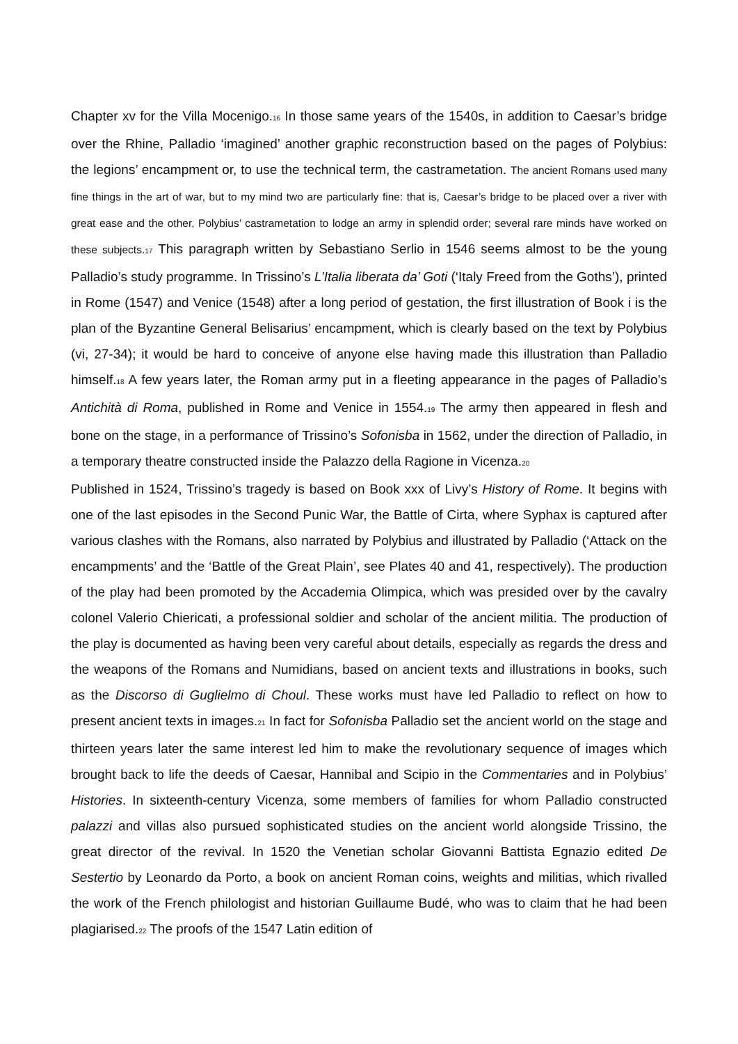Chapter xv for the Villa Mocenigo.<sup>16</sup> In those same years of the 1540s, in addition to Caesar’s bridge over the Rhine, Palladio ‘imagined’ another graphic reconstruction based on the pages of Polybius: the legions’ encampment or, to use the technical term, the castrametation. The ancient Romans used many fine things in the art of war, but to my mind two are particularly fine: that is, Caesar’s bridge to be placed over a river with great ease and the other, Polybius’ castrametation to lodge an army in splendid order; several rare minds have worked on these subjects.<sup>17</sup> This paragraph written by Sebastiano Serlio in 1546 seems almost to be the young Palladio’s study programme. In Trissino’s L’Italia liberata da’ Goti (‘Italy Freed from the Goths’), printed in Rome (1547) and Venice (1548) after a long period of gestation, the first illustration of Book i is the plan of the Byzantine General Belisarius’ encampment, which is clearly based on the text by Polybius (vi, 27-34); it would be hard to conceive of anyone else having made this illustration than Palladio himself.<sup>18</sup> A few years later, the Roman army put in a fleeting appearance in the pages of Palladio’s Antichità di Roma, published in Rome and Venice in 1554.<sup>19</sup> The army then appeared in flesh and bone on the stage, in a performance of Trissino’s Sofonisba in 1562, under the direction of Palladio, in a temporary theatre constructed inside the Palazzo della Ragione in Vicenza.<sup>20</sup>
Published in 1524, Trissino’s tragedy is based on Book xxx of Livy’s History of Rome. It begins with one of the last episodes in the Second Punic War, the Battle of Cirta, where Syphax is captured after various clashes with the Romans, also narrated by Polybius and illustrated by Palladio (‘Attack on the encampments’ and the ‘Battle of the Great Plain’, see Plates 40 and 41, respectively). The production of the play had been promoted by the Accademia Olimpica, which was presided over by the cavalry colonel Valerio Chiericati, a professional soldier and scholar of the ancient militia. The production of the play is documented as having been very careful about details, especially as regards the dress and the weapons of the Romans and Numidians, based on ancient texts and illustrations in books, such as the Discorso di Guglielmo di Choul. These works must have led Palladio to reflect on how to present ancient texts in images.<sup>21</sup> In fact for Sofonisba Palladio set the ancient world on the stage and thirteen years later the same interest led him to make the revolutionary sequence of images which brought back to life the deeds of Caesar, Hannibal and Scipio in the Commentaries and in Polybius’ Histories. In sixteenth-century Vicenza, some members of families for whom Palladio constructed palazzi and villas also pursued sophisticated studies on the ancient world alongside Trissino, the great director of the revival. In 1520 the Venetian scholar Giovanni Battista Egnazio edited De Sestertio by Leonardo da Porto, a book on ancient Roman coins, weights and militias, which rivalled the work of the French philologist and historian Guillaume Budé, who was to claim that he had been plagiarised.<sup>22</sup> The proofs of the 1547 Latin edition of